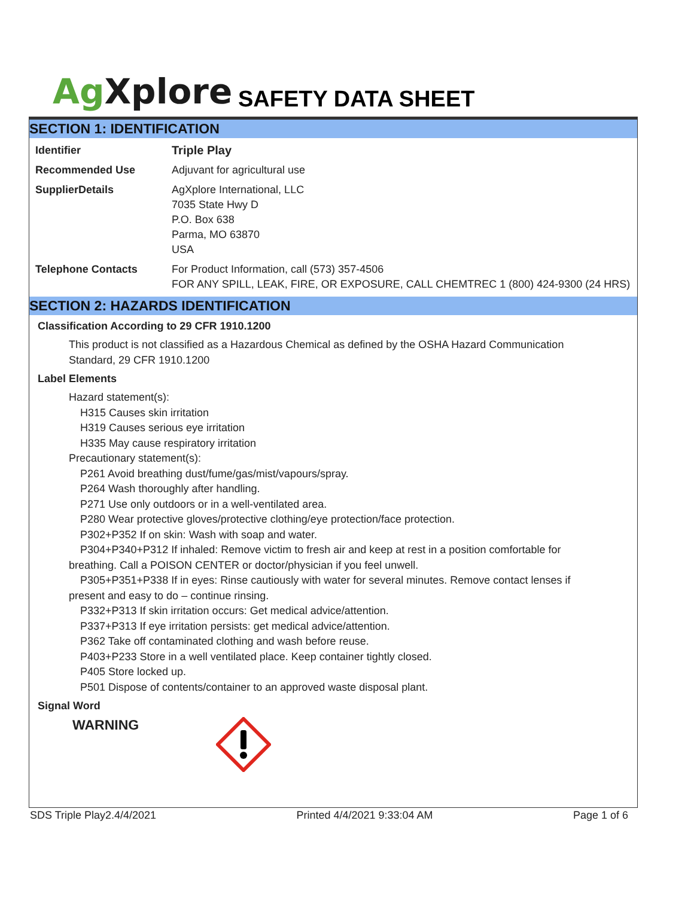Ag Xplore
SAFETY DATA SHEET
SECTION 1: IDENTIFICATION
| Identifier | Triple Play |
| Recommended Use | Adjuvant for agricultural use |
| SupplierDetails | AgXplore International, LLC 7035 State Hwy D P.O. Box 638 Parma, MO 63870 USA |
| Telephone Contacts | For Product Information, call (573) 357-4506 FOR ANY SPILL, LEAK, FIRE, OR EXPOSURE, CALL CHEMTREC 1 (800) 424-9300 (24 HRS) |
SECTION 2: HAZARDS IDENTIFICATION
Classification According to 29 CFR 1910.1200
This product is not classified as a Hazardous Chemical as defined by the OSHA Hazard Communication Standard, 29 CFR 1910.1200
Label Elements
Hazard statement(s):
H315 Causes skin irritation
H319 Causes serious eye irritation
H335 May cause respiratory irritation
Precautionary statement(s):
P261 Avoid breathing dust/fume/gas/mist/vapours/spray.
P264 Wash thoroughly after handling.
P271 Use only outdoors or in a well-ventilated area.
P280 Wear protective gloves/protective clothing/eye protection/face protection.
P302+P352 If on skin: Wash with soap and water.
P304+P340+P312 If inhaled: Remove victim to fresh air and keep at rest in a position comfortable for
breathing. Call a POISON CENTER or doctor/physician if you feel unwell.
P305+P351+P338 If in eyes: Rinse cautiously with water for several minutes. Remove contact lenses if
present and easy to do – continue rinsing.
P332+P313 If skin irritation occurs: Get medical advice/attention.
P337+P313 If eye irritation persists: get medical advice/attention.
P362 Take off contaminated clothing and wash before reuse.
P403+P233 Store in a well ventilated place. Keep container tightly closed.
P405 Store locked up.
P501 Dispose of contents/container to an approved waste disposal plant.
Signal Word
WARNING
SDS Triple Play2.4/4/2021 Printed 4/4/2021 9:33:04 AM Page 1 of 6